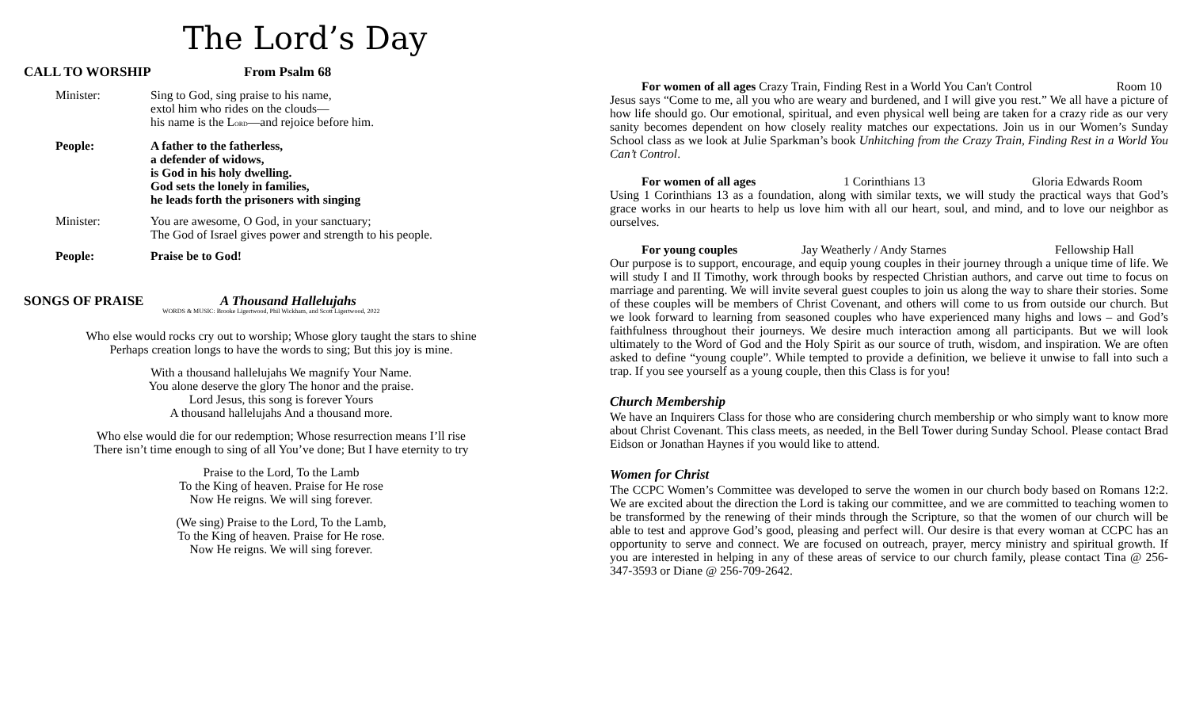The Lord’s Day
CALL TO WORSHIP From Psalm 68
Minister: Sing to God, sing praise to his name,
extol him who rides on the clouds—
his name is the LORD—and rejoice before him.
People: A father to the fatherless,
a defender of widows,
is God in his holy dwelling.
God sets the lonely in families,
he leads forth the prisoners with singing
Minister: You are awesome, O God, in your sanctuary;
The God of Israel gives power and strength to his people.
People: Praise be to God!
SONGS OF PRAISE A Thousand Hallelujahs
WORDS & MUSIC: Brooke Ligertwood, Phil Wickham, and Scott Ligertwood, 2022
Who else would rocks cry out to worship; Whose glory taught the stars to shine
Perhaps creation longs to have the words to sing; But this joy is mine.
With a thousand hallelujahs We magnify Your Name.
You alone deserve the glory The honor and the praise.
Lord Jesus, this song is forever Yours
A thousand hallelujahs And a thousand more.
Who else would die for our redemption; Whose resurrection means I’ll rise
There isn’t time enough to sing of all You’ve done; But I have eternity to try
Praise to the Lord, To the Lamb
To the King of heaven. Praise for He rose
Now He reigns. We will sing forever.
(We sing) Praise to the Lord, To the Lamb,
To the King of heaven. Praise for He rose.
Now He reigns. We will sing forever.
For women of all ages Crazy Train, Finding Rest in a World You Can't Control Room 10
Jesus says “Come to me, all you who are weary and burdened, and I will give you rest.” We all have a picture of how life should go. Our emotional, spiritual, and even physical well being are taken for a crazy ride as our very sanity becomes dependent on how closely reality matches our expectations. Join us in our Women’s Sunday School class as we look at Julie Sparkman’s book Unhitching from the Crazy Train, Finding Rest in a World You Can’t Control.
For women of all ages 1 Corinthians 13 Gloria Edwards Room
Using 1 Corinthians 13 as a foundation, along with similar texts, we will study the practical ways that God’s grace works in our hearts to help us love him with all our heart, soul, and mind, and to love our neighbor as ourselves.
For young couples Jay Weatherly / Andy Starnes Fellowship Hall
Our purpose is to support, encourage, and equip young couples in their journey through a unique time of life. We will study I and II Timothy, work through books by respected Christian authors, and carve out time to focus on marriage and parenting. We will invite several guest couples to join us along the way to share their stories. Some of these couples will be members of Christ Covenant, and others will come to us from outside our church. But we look forward to learning from seasoned couples who have experienced many highs and lows – and God’s faithfulness throughout their journeys. We desire much interaction among all participants. But we will look ultimately to the Word of God and the Holy Spirit as our source of truth, wisdom, and inspiration. We are often asked to define “young couple”. While tempted to provide a definition, we believe it unwise to fall into such a trap. If you see yourself as a young couple, then this Class is for you!
Church Membership
We have an Inquirers Class for those who are considering church membership or who simply want to know more about Christ Covenant. This class meets, as needed, in the Bell Tower during Sunday School. Please contact Brad Eidson or Jonathan Haynes if you would like to attend.
Women for Christ
The CCPC Women’s Committee was developed to serve the women in our church body based on Romans 12:2. We are excited about the direction the Lord is taking our committee, and we are committed to teaching women to be transformed by the renewing of their minds through the Scripture, so that the women of our church will be able to test and approve God’s good, pleasing and perfect will. Our desire is that every woman at CCPC has an opportunity to serve and connect. We are focused on outreach, prayer, mercy ministry and spiritual growth. If you are interested in helping in any of these areas of service to our church family, please contact Tina @ 256-347-3593 or Diane @ 256-709-2642.